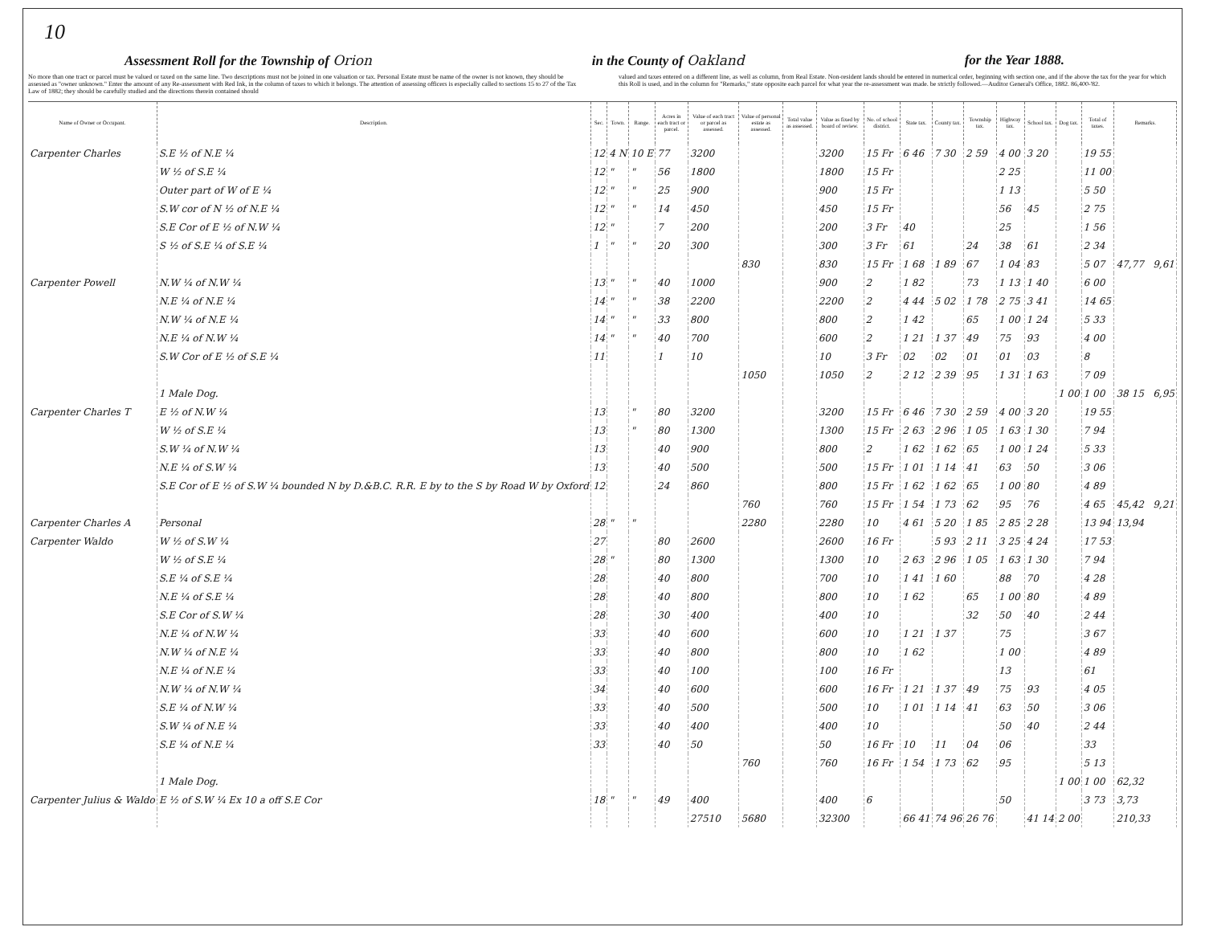10
Assessment Roll for the Township of Orion in the County of Oakland for the Year 1888.
No more than one tract or parcel must be valued or taxed on the same line. Two descriptions must not be joined in one valuation or tax. Personal Estate must be name of the owner is not known, they should be assessed as "owner unknown." Enter the amount of any Re-assessment with Red Ink, in the column of taxes to which it belongs. The attention of assessing officers is especially called to sections 15 to 27 of the Tax Law of 1882; they should be carefully studied and the directions therein contained should
valued and taxes entered on a different line, as well as column, from Real Estate. Non-resident lands should be entered in numerical order, beginning with section one, and if the above the tax for the year for which this Roll is used, and in the column for "Remarks," state opposite each parcel for what year the re-assessment was made. be strictly followed.—Auditor General's Office, 1882. 86,400-'82.
| Name of Owner or Occupant. | Description. | Sec. | Town. | Range. | Acres in each tract or parcel. | Value of each tract or parcel as assessed. | Value of personal estate as assessed. | Total value as assessed. | Value as fixed by board of review. | No. of school district. | State tax. | County tax. | Township tax. | Highway tax. | School tax. | Dog tax. | Total of taxes. | Remarks. |
| --- | --- | --- | --- | --- | --- | --- | --- | --- | --- | --- | --- | --- | --- | --- | --- | --- | --- | --- |
| Carpenter Charles | S.E ½ of N.E ¼ | 12 | 4 N | 10 E | 77 | 3200 | | | 3200 | 15 Fr | 6 46 | 7 30 | 2 59 | 4 00 | 3 20 | | 19 55 | |
| | W ½ of S.E ¼ | 12 | " | " | 56 | 1800 | | | 1800 | 15 Fr | | | | 2 25 | | | 11 00 | |
| | Outer part of W of E ¼ | 12 | " | " | 25 | 900 | | | 900 | 15 Fr | | | | 1 13 | | | 5 50 | |
| | S.W cor of N ½ of N.E ¼ | 12 | " | " | 14 | 450 | | | 450 | 15 Fr | | | | 56 | 45 | | 2 75 | |
| | S.E Cor of E ½ of N.W ¼ | 12 | " | | 7 | 200 | | | 200 | 3 Fr | 40 | | | 25 | | | 1 56 | |
| | S ½ of S.E ¼ of S.E ¼ | 1 | " | " | 20 | 300 | | | 300 | 3 Fr | 61 | | 24 | 38 | 61 | | 2 34 | |
| | | | | | | | 830 | | 830 | 15 Fr | 1 68 | 1 89 | 67 | 1 04 | 83 | | 5 07 | 47,77 9,61 |
| Carpenter Powell | N.W ¼ of N.W ¼ | 13 | " | " | 40 | 1000 | | | 900 | 2 | 1 82 | | 73 | 1 13 | 1 40 | | 6 00 | |
| | N.E ¼ of N.E ¼ | 14 | " | " | 38 | 2200 | | | 2200 | 2 | 4 44 | 5 02 | 1 78 | 2 75 | 3 41 | | 14 65 | |
| | N.W ¼ of N.E ¼ | 14 | " | " | 33 | 800 | | | 800 | 2 | 1 42 | | 65 | 1 00 | 1 24 | | 5 33 | |
| | N.E ¼ of N.W ¼ | 14 | " | " | 40 | 700 | | | 600 | 2 | 1 21 | 1 37 | 49 | 75 | 93 | | 4 00 | |
| | S.W Cor of E ½ of S.E ¼ | 11 | | | 1 | 10 | | | 10 | 3 Fr | 02 | 02 | 01 | 01 | 03 | | 8 | |
| | | | | | | | 1050 | | 1050 | 2 | 2 12 | 2 39 | 95 | 1 31 | 1 63 | | 7 09 | |
| | 1 Male Dog. | | | | | | | | | | | | | | | 1 00 | 1 00 | 38 15 6,95 |
| Carpenter Charles T | E ½ of N.W ¼ | 13 | | " | 80 | 3200 | | | 3200 | 15 Fr | 6 46 | 7 30 | 2 59 | 4 00 | 3 20 | | 19 55 | |
| | W ½ of S.E ¼ | 13 | | " | 80 | 1300 | | | 1300 | 15 Fr | 2 63 | 2 96 | 1 05 | 1 63 | 1 30 | | 7 94 | |
| | S.W ¼ of N.W ¼ | 13 | | | 40 | 900 | | | 800 | 2 | 1 62 | 1 62 | 65 | 1 00 | 1 24 | | 5 33 | |
| | N.E ¼ of S.W ¼ | 13 | | | 40 | 500 | | | 500 | 15 Fr | 1 01 | 1 14 | 41 | 63 | 50 | | 3 06 | |
| | S.E Cor of E ½ of S.W ¼ bounded N by D.&B.C. R.R. E by to the S by Road W by Oxford | 12 | | | 24 | 860 | | | 800 | 15 Fr | 1 62 | 1 62 | 65 | 1 00 | 80 | | 4 89 | |
| | | | | | | | 760 | | 760 | 15 Fr | 1 54 | 1 73 | 62 | 95 | 76 | | 4 65 | 45,42 9,21 |
| Carpenter Charles A | Personal | 28 | " | " | | | 2280 | | 2280 | 10 | 4 61 | 5 20 | 1 85 | 2 85 | 2 28 | | 13 94 | 13,94 |
| Carpenter Waldo | W ½ of S.W ¼ | 27 | | | 80 | 2600 | | | 2600 | 16 Fr | | 5 93 | 2 11 | 3 25 | 4 24 | | 17 53 | |
| | W ½ of S.E ¼ | 28 | " | | 80 | 1300 | | | 1300 | 10 | 2 63 | 2 96 | 1 05 | 1 63 | 1 30 | | 7 94 | |
| | S.E ¼ of S.E ¼ | 28 | | | 40 | 800 | | | 700 | 10 | 1 41 | 1 60 | | 88 | 70 | | 4 28 | |
| | N.E ¼ of S.E ¼ | 28 | | | 40 | 800 | | | 800 | 10 | 1 62 | | 65 | 1 00 | 80 | | 4 89 | |
| | S.E Cor of S.W ¼ | 28 | | | 30 | 400 | | | 400 | 10 | | | 32 | 50 | 40 | | 2 44 | |
| | N.E ¼ of N.W ¼ | 33 | | | 40 | 600 | | | 600 | 10 | 1 21 | 1 37 | | 75 | | | 3 67 | |
| | N.W ¼ of N.E ¼ | 33 | | | 40 | 800 | | | 800 | 10 | 1 62 | | | 1 00 | | | 4 89 | |
| | N.E ¼ of N.E ¼ | 33 | | | 40 | 100 | | | 100 | 16 Fr | | | | 13 | | | 61 | |
| | N.W ¼ of N.W ¼ | 34 | | | 40 | 600 | | | 600 | 16 Fr | 1 21 | 1 37 | 49 | 75 | 93 | | 4 05 | |
| | S.E ¼ of N.W ¼ | 33 | | | 40 | 500 | | | 500 | 10 | 1 01 | 1 14 | 41 | 63 | 50 | | 3 06 | |
| | S.W ¼ of N.E ¼ | 33 | | | 40 | 400 | | | 400 | 10 | | | | 50 | 40 | | 2 44 | |
| | S.E ¼ of N.E ¼ | 33 | | | 40 | 50 | | | 50 | 16 Fr | 10 | 11 | 04 | 06 | | | 33 | |
| | | | | | | | 760 | | 760 | 16 Fr | 1 54 | 1 73 | 62 | 95 | | | 5 13 | |
| | 1 Male Dog. | | | | | | | | | | | | | | | 1 00 | 1 00 | 62,32 |
| Carpenter Julius & Waldo | E ½ of S.W ¼ Ex 10 a off S.E Cor | 18 | " | " | 49 | 400 | | | 400 | 6 | | | | 50 | | | 3 73 | 3,73 |
| | | | | | | 27510 | 5680 | | 32300 | | 66 41 | 74 96 | 26 76 | | 41 14 | 2 00 | | 210,33 |